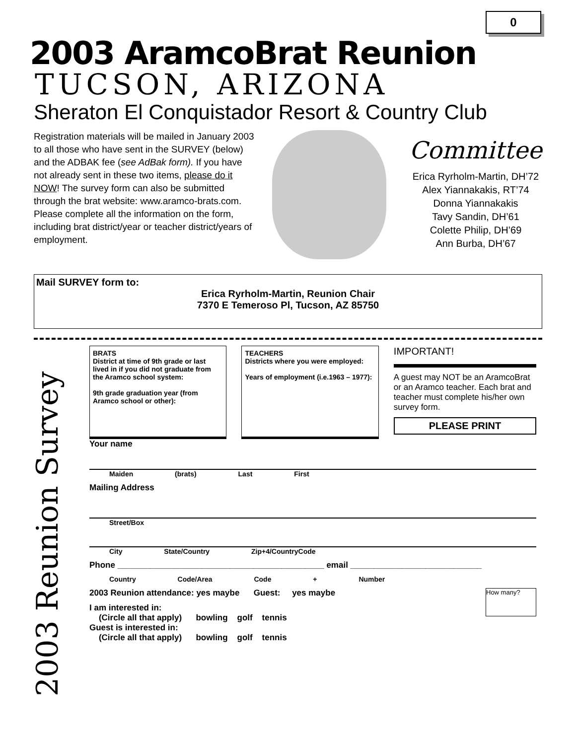0
2003 AramcoBrat Reunion
TUCSON, ARIZONA
Sheraton El Conquistador Resort & Country Club
Registration materials will be mailed in January 2003 to all those who have sent in the SURVEY (below) and the ADBAK fee (see AdBak form). If you have not already sent in these two items, please do it NOW! The survey form can also be submitted through the brat website: www.aramco-brats.com. Please complete all the information on the form, including brat district/year or teacher district/years of employment.
Committee
Erica Ryrholm-Martin, DH’72
Alex Yiannakakis, RT’74
Donna Yiannakakis
Tavy Sandin, DH’61
Colette Philip, DH’69
Ann Burba, DH’67
Mail SURVEY form to:
Erica Ryrholm-Martin, Reunion Chair
7370 E Temeroso Pl, Tucson, AZ 85750
2003 Reunion Survey
BRATS
District at time of 9th grade or last lived in if you did not graduate from the Aramco school system:
9th grade graduation year (from Aramco school or other):
TEACHERS
Districts where you were employed:
Years of employment (i.e.1963 – 1977):
IMPORTANT!
A guest may NOT be an AramcoBrat or an Aramco teacher. Each brat and teacher must complete his/her own survey form.
PLEASE PRINT
Your name
Maiden (brats) Last First
Mailing Address
Street/Box
City State/Country Zip+4/CountryCode
Phone ____________________________________________ email ____________________________
Country Code/Area Code + Number
2003 Reunion attendance: yes maybe Guest: yes maybe How many?
I am interested in:
(Circle all that apply) bowling golf tennis
Guest is interested in:
(Circle all that apply) bowling golf tennis